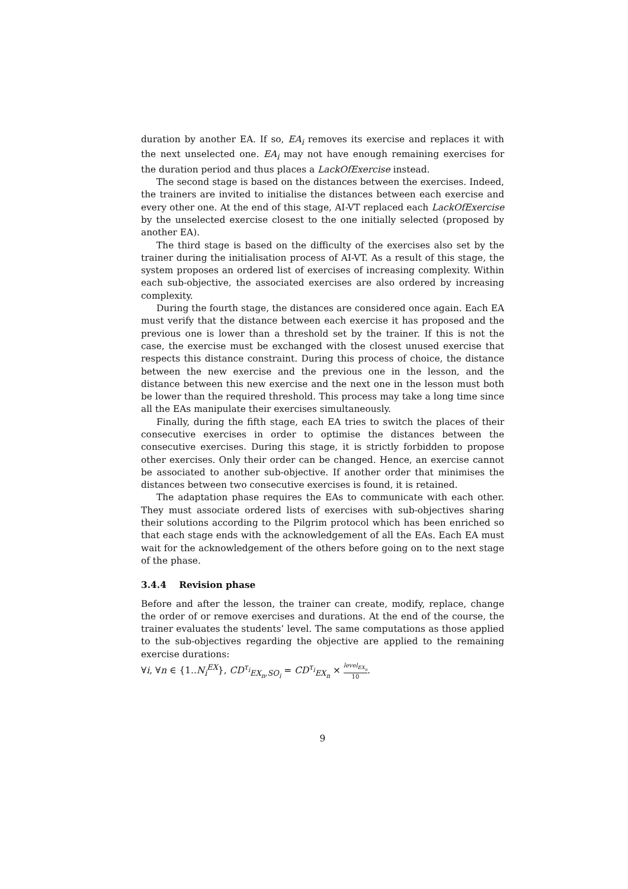duration by another EA. If so, EA<sub>i</sub> removes its exercise and replaces it with the next unselected one. EA<sub>i</sub> may not have enough remaining exercises for the duration period and thus places a LackOfExercise instead.
The second stage is based on the distances between the exercises. Indeed, the trainers are invited to initialise the distances between each exercise and every other one. At the end of this stage, AI-VT replaced each LackOfExercise by the unselected exercise closest to the one initially selected (proposed by another EA).
The third stage is based on the difficulty of the exercises also set by the trainer during the initialisation process of AI-VT. As a result of this stage, the system proposes an ordered list of exercises of increasing complexity. Within each sub-objective, the associated exercises are also ordered by increasing complexity.
During the fourth stage, the distances are considered once again. Each EA must verify that the distance between each exercise it has proposed and the previous one is lower than a threshold set by the trainer. If this is not the case, the exercise must be exchanged with the closest unused exercise that respects this distance constraint. During this process of choice, the distance between the new exercise and the previous one in the lesson, and the distance between this new exercise and the next one in the lesson must both be lower than the required threshold. This process may take a long time since all the EAs manipulate their exercises simultaneously.
Finally, during the fifth stage, each EA tries to switch the places of their consecutive exercises in order to optimise the distances between the consecutive exercises. During this stage, it is strictly forbidden to propose other exercises. Only their order can be changed. Hence, an exercise cannot be associated to another sub-objective. If another order that minimises the distances between two consecutive exercises is found, it is retained.
The adaptation phase requires the EAs to communicate with each other. They must associate ordered lists of exercises with sub-objectives sharing their solutions according to the Pilgrim protocol which has been enriched so that each stage ends with the acknowledgement of all the EAs. Each EA must wait for the acknowledgement of the others before going on to the next stage of the phase.
3.4.4 Revision phase
Before and after the lesson, the trainer can create, modify, replace, change the order of or remove exercises and durations. At the end of the course, the trainer evaluates the students’ level. The same computations as those applied to the sub-objectives regarding the objective are applied to the remaining exercise durations:
∀i, ∀n ∈ {1..N<sub>i</sub><sup>EX</sup>}, CD<sup>τ<sub>i</sub></sup><sub>EX<sub>n</sub>,SO<sub>i</sub></sub> = CD<sup>τ<sub>i</sub></sup><sub>EX<sub>n</sub></sub> × level<sub>EX<sub>n</sub></sub> 10.
9